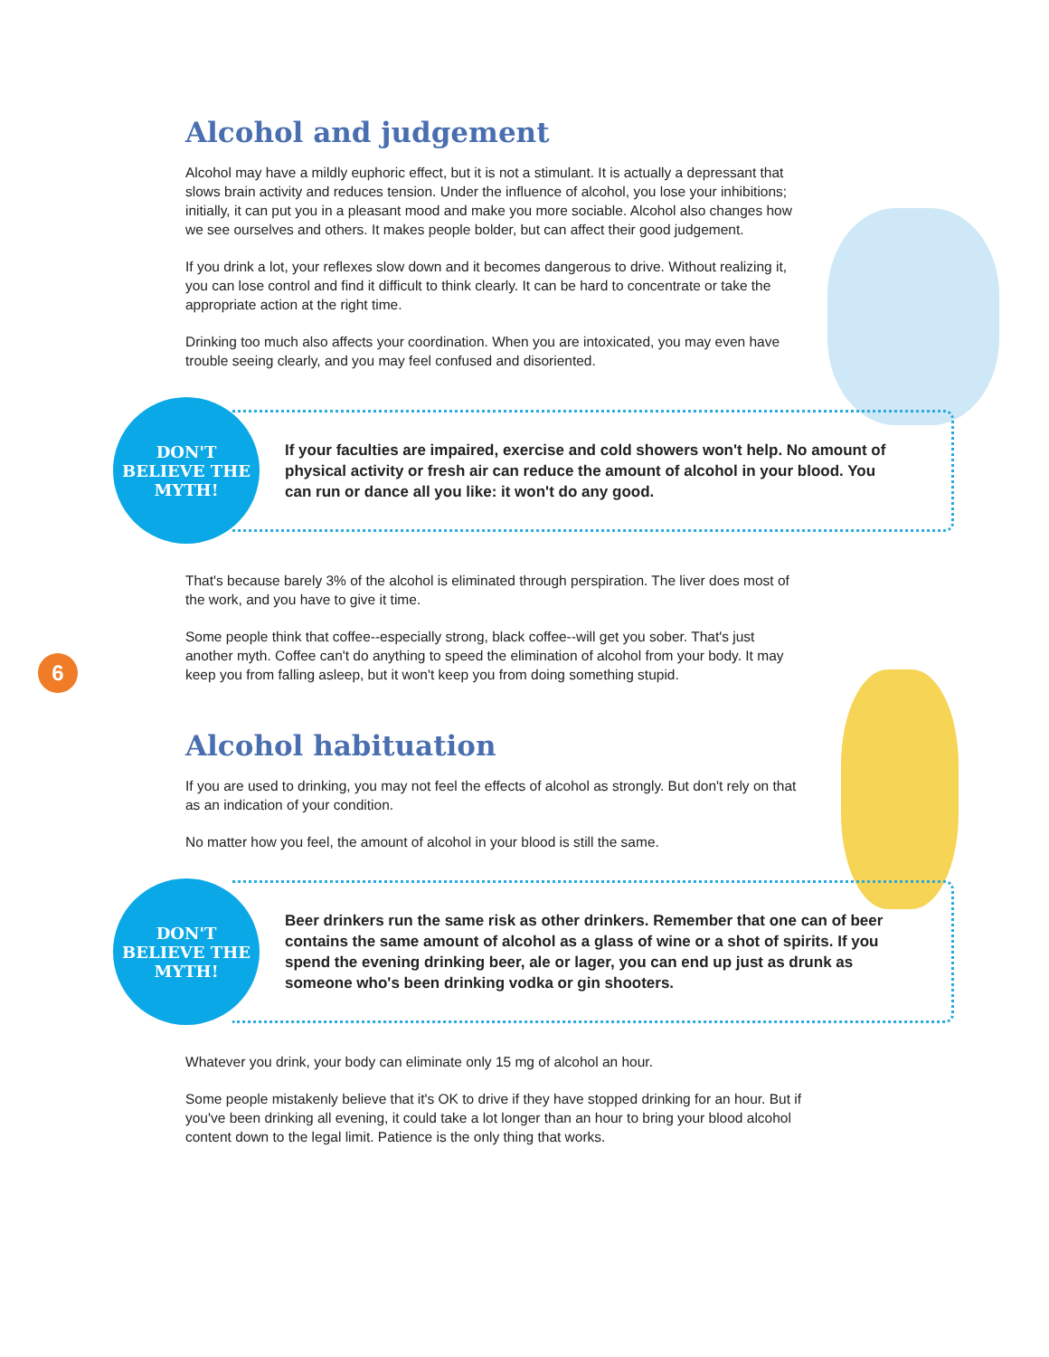6
Alcohol and judgement
Alcohol may have a mildly euphoric effect, but it is not a stimulant. It is actually a depressant that slows brain activity and reduces tension. Under the influence of alcohol, you lose your inhibitions; initially, it can put you in a pleasant mood and make you more sociable. Alcohol also changes how we see ourselves and others. It makes people bolder, but can affect their good judgement.
If you drink a lot, your reflexes slow down and it becomes dangerous to drive. Without realizing it, you can lose control and find it difficult to think clearly. It can be hard to concentrate or take the appropriate action at the right time.
Drinking too much also affects your coordination. When you are intoxicated, you may even have trouble seeing clearly, and you may feel confused and disoriented.
DON'T
BELIEVE THE
MYTH!
If your faculties are impaired, exercise and cold showers won't help. No amount of physical activity or fresh air can reduce the amount of alcohol in your blood. You can run or dance all you like: it won't do any good.
That's because barely 3% of the alcohol is eliminated through perspiration. The liver does most of the work, and you have to give it time.
Some people think that coffee--especially strong, black coffee--will get you sober. That's just another myth. Coffee can't do anything to speed the elimination of alcohol from your body. It may keep you from falling asleep, but it won't keep you from doing something stupid.
Alcohol habituation
If you are used to drinking, you may not feel the effects of alcohol as strongly. But don't rely on that as an indication of your condition.
No matter how you feel, the amount of alcohol in your blood is still the same.
DON'T
BELIEVE THE
MYTH!
Beer drinkers run the same risk as other drinkers. Remember that one can of beer contains the same amount of alcohol as a glass of wine or a shot of spirits. If you spend the evening drinking beer, ale or lager, you can end up just as drunk as someone who's been drinking vodka or gin shooters.
Whatever you drink, your body can eliminate only 15 mg of alcohol an hour.
Some people mistakenly believe that it's OK to drive if they have stopped drinking for an hour. But if you've been drinking all evening, it could take a lot longer than an hour to bring your blood alcohol content down to the legal limit. Patience is the only thing that works.